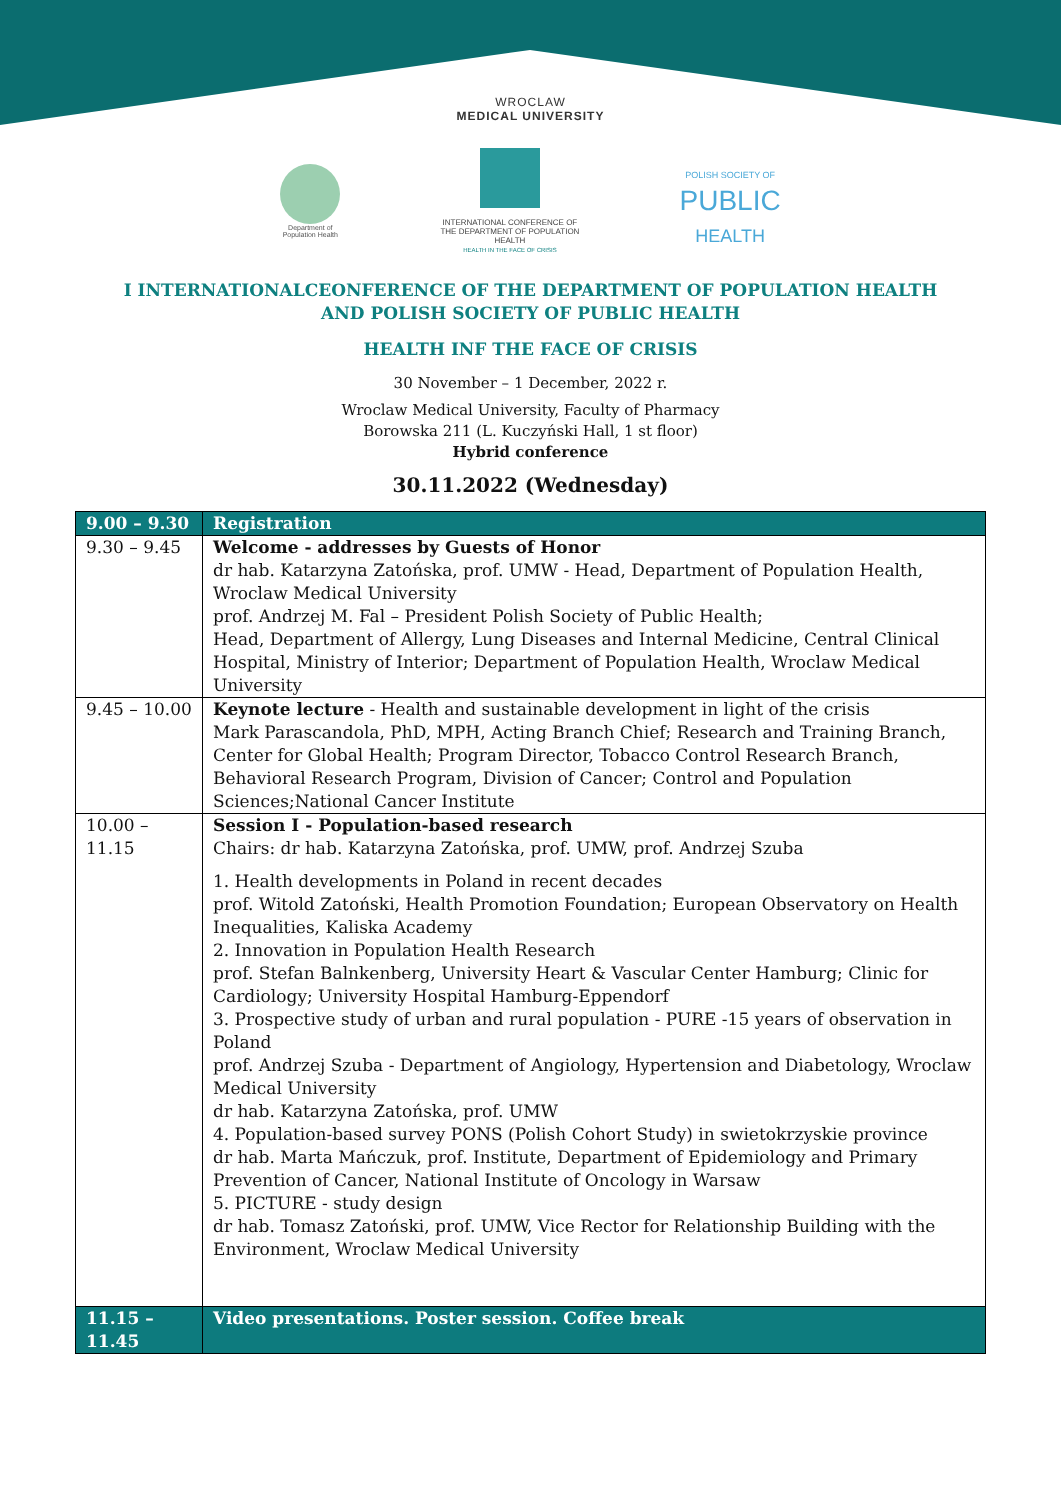WROCLAW
MEDICAL UNIVERSITY
Department of
Population Health
INTERNATIONAL CONFERENCE OF THE DEPARTMENT OF POPULATION HEALTH
HEALTH IN THE FACE OF CRISIS
POLISH SOCIETY OF
PUBLIC
HEALTH
I INTERNATIONALCEONFERENCE OF THE DEPARTMENT OF POPULATION HEALTH
AND POLISH SOCIETY OF PUBLIC HEALTH
HEALTH INF THE FACE OF CRISIS
30 November – 1 December, 2022 r.
Wroclaw Medical University, Faculty of Pharmacy
Borowska 211 (L. Kuczyński Hall, 1 st floor)
Hybrid conference
30.11.2022 (Wednesday)
| 9.00 – 9.30 | Registration |
| 9.30 – 9.45 | Welcome - addresses by Guests of Honor dr hab. Katarzyna Zatońska, prof. UMW - Head, Department of Population Health, Wroclaw Medical University prof. Andrzej M. Fal – President Polish Society of Public Health; Head, Department of Allergy, Lung Diseases and Internal Medicine, Central Clinical Hospital, Ministry of Interior; Department of Population Health, Wroclaw Medical University |
| 9.45 – 10.00 | Keynote lecture - Health and sustainable development in light of the crisis Mark Parascandola, PhD, MPH, Acting Branch Chief; Research and Training Branch, Center for Global Health; Program Director, Tobacco Control Research Branch, Behavioral Research Program, Division of Cancer; Control and Population Sciences;National Cancer Institute |
| 10.00 – 11.15 | Session I - Population-based research Chairs: dr hab. Katarzyna Zatońska, prof. UMW, prof. Andrzej Szuba 1. Health developments in Poland in recent decades prof. Witold Zatoński, Health Promotion Foundation; European Observatory on Health Inequalities, Kaliska Academy 2. Innovation in Population Health Research prof. Stefan Balnkenberg, University Heart & Vascular Center Hamburg; Clinic for Cardiology; University Hospital Hamburg-Eppendorf 3. Prospective study of urban and rural population - PURE -15 years of observation in Poland prof. Andrzej Szuba - Department of Angiology, Hypertension and Diabetology, Wroclaw Medical University dr hab. Katarzyna Zatońska, prof. UMW 4. Population-based survey PONS (Polish Cohort Study) in swietokrzyskie province dr hab. Marta Mańczuk, prof. Institute, Department of Epidemiology and Primary Prevention of Cancer, National Institute of Oncology in Warsaw 5. PICTURE - study design dr hab. Tomasz Zatoński, prof. UMW, Vice Rector for Relationship Building with the Environment, Wroclaw Medical University |
| 11.15 – 11.45 | Video presentations. Poster session. Coffee break |